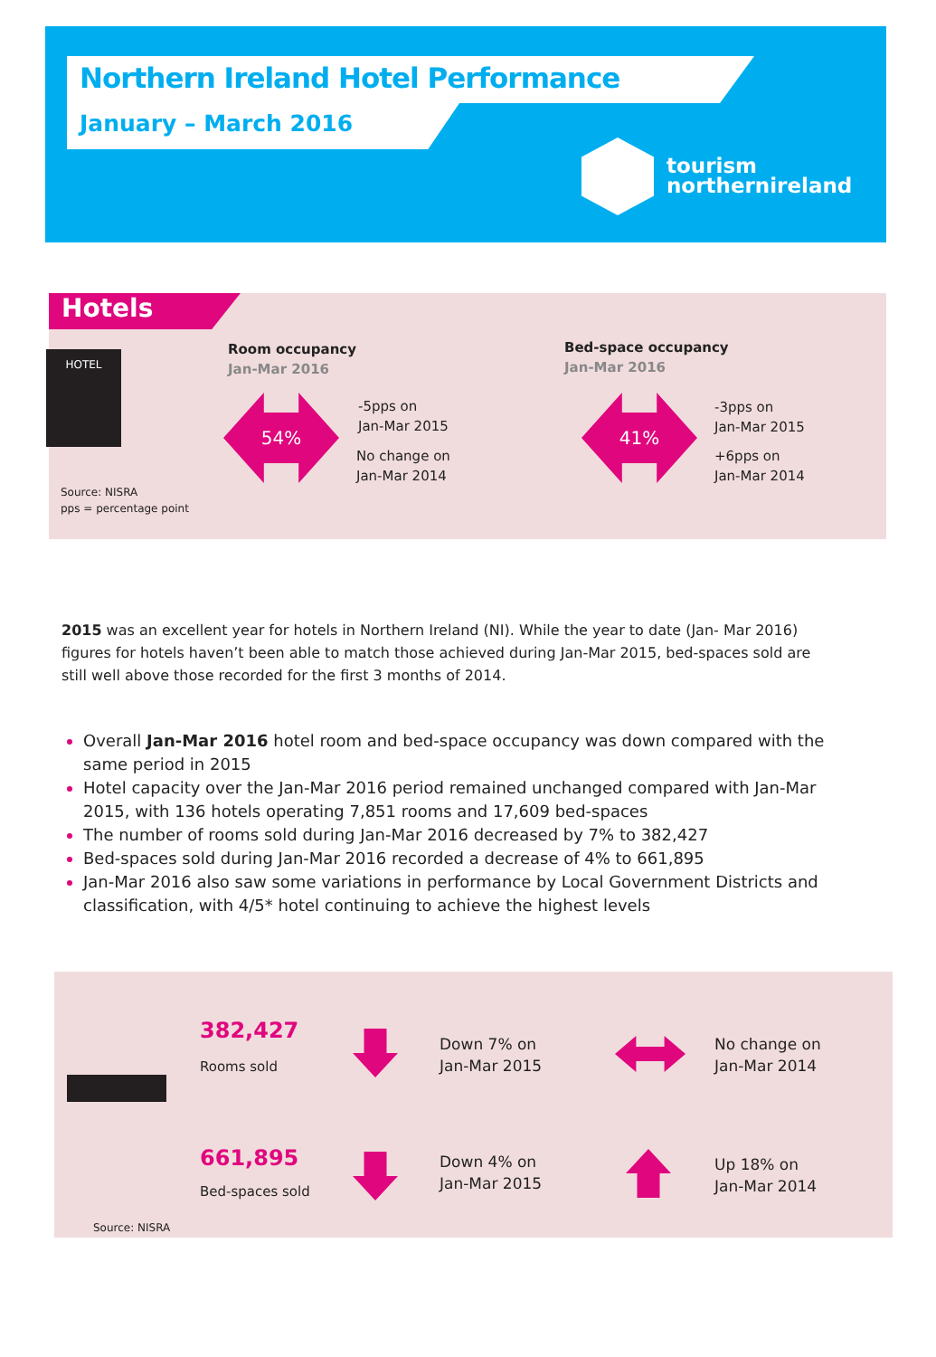Northern Ireland Hotel Performance
January – March 2016
tourism
northernireland
Hotels
HOTEL
Room occupancy
Jan-Mar 2016
54%
-5pps on
Jan-Mar 2015
No change on
Jan-Mar 2014
Bed-space occupancy
Jan-Mar 2016
41%
-3pps on
Jan-Mar 2015
+6pps on
Jan-Mar 2014
Source: NISRA
pps = percentage point
2015 was an excellent year for hotels in Northern Ireland (NI). While the year to date (Jan- Mar 2016) figures for hotels haven’t been able to match those achieved during Jan-Mar 2015, bed-spaces sold are still well above those recorded for the first 3 months of 2014.
Overall Jan-Mar 2016 hotel room and bed-space occupancy was down compared with the same period in 2015
Hotel capacity over the Jan-Mar 2016 period remained unchanged compared with Jan-Mar 2015, with 136 hotels operating 7,851 rooms and 17,609 bed-spaces
The number of rooms sold during Jan-Mar 2016 decreased by 7% to 382,427
Bed-spaces sold during Jan-Mar 2016 recorded a decrease of 4% to 661,895
Jan-Mar 2016 also saw some variations in performance by Local Government Districts and classification, with 4/5* hotel continuing to achieve the highest levels
382,427
Rooms sold
Down 7% on
Jan-Mar 2015
No change on
Jan-Mar 2014
661,895
Bed-spaces sold
Down 4% on
Jan-Mar 2015
Up 18% on
Jan-Mar 2014
Source: NISRA